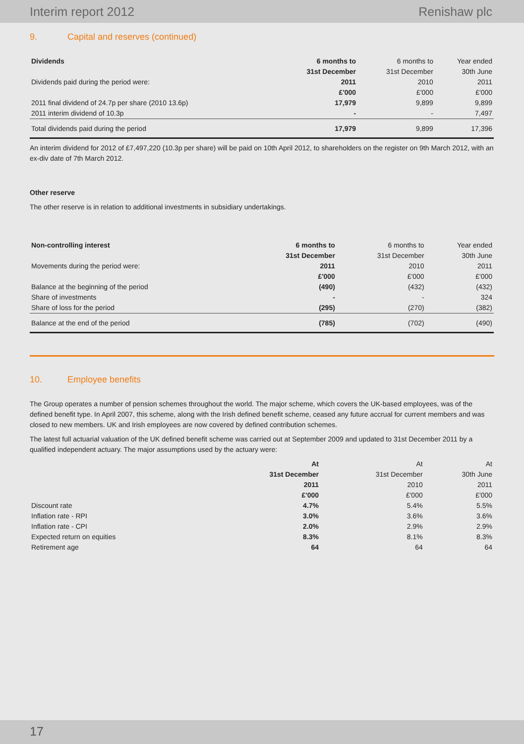Interim report 2012 Renishaw plc
9. Capital and reserves (continued)
| Dividends | 6 months to | 6 months to | Year ended |
| | 31st December | 31st December | 30th June |
| Dividends paid during the period were: | 2011 | 2010 | 2011 |
| | £'000 | £'000 | £'000 |
| 2011 final dividend of 24.7p per share (2010 13.6p) | 17,979 | 9,899 | 9,899 |
| 2011 interim dividend of 10.3p | - | - | 7,497 |
| Total dividends paid during the period | 17,979 | 9,899 | 17,396 |
An interim dividend for 2012 of £7,497,220 (10.3p per share) will be paid on 10th April 2012, to shareholders on the register on 9th March 2012, with an ex-div date of 7th March 2012.
Other reserve
The other reserve is in relation to additional investments in subsidiary undertakings.
| Non-controlling interest | 6 months to | 6 months to | Year ended |
| | 31st December | 31st December | 30th June |
| Movements during the period were: | 2011 | 2010 | 2011 |
| | £'000 | £'000 | £'000 |
| Balance at the beginning of the period | (490) | (432) | (432) |
| Share of investments | - | - | 324 |
| Share of loss for the period | (295) | (270) | (382) |
| Balance at the end of the period | (785) | (702) | (490) |
10. Employee benefits
The Group operates a number of pension schemes throughout the world. The major scheme, which covers the UK-based employees, was of the defined benefit type. In April 2007, this scheme, along with the Irish defined benefit scheme, ceased any future accrual for current members and was closed to new members. UK and Irish employees are now covered by defined contribution schemes.
The latest full actuarial valuation of the UK defined benefit scheme was carried out at September 2009 and updated to 31st December 2011 by a qualified independent actuary. The major assumptions used by the actuary were:
| | At | At | At |
| | 31st December | 31st December | 30th June |
| | 2011 | 2010 | 2011 |
| | £'000 | £'000 | £'000 |
| Discount rate | 4.7% | 5.4% | 5.5% |
| Inflation rate - RPI | 3.0% | 3.6% | 3.6% |
| Inflation rate - CPI | 2.0% | 2.9% | 2.9% |
| Expected return on equities | 8.3% | 8.1% | 8.3% |
| Retirement age | 64 | 64 | 64 |
17